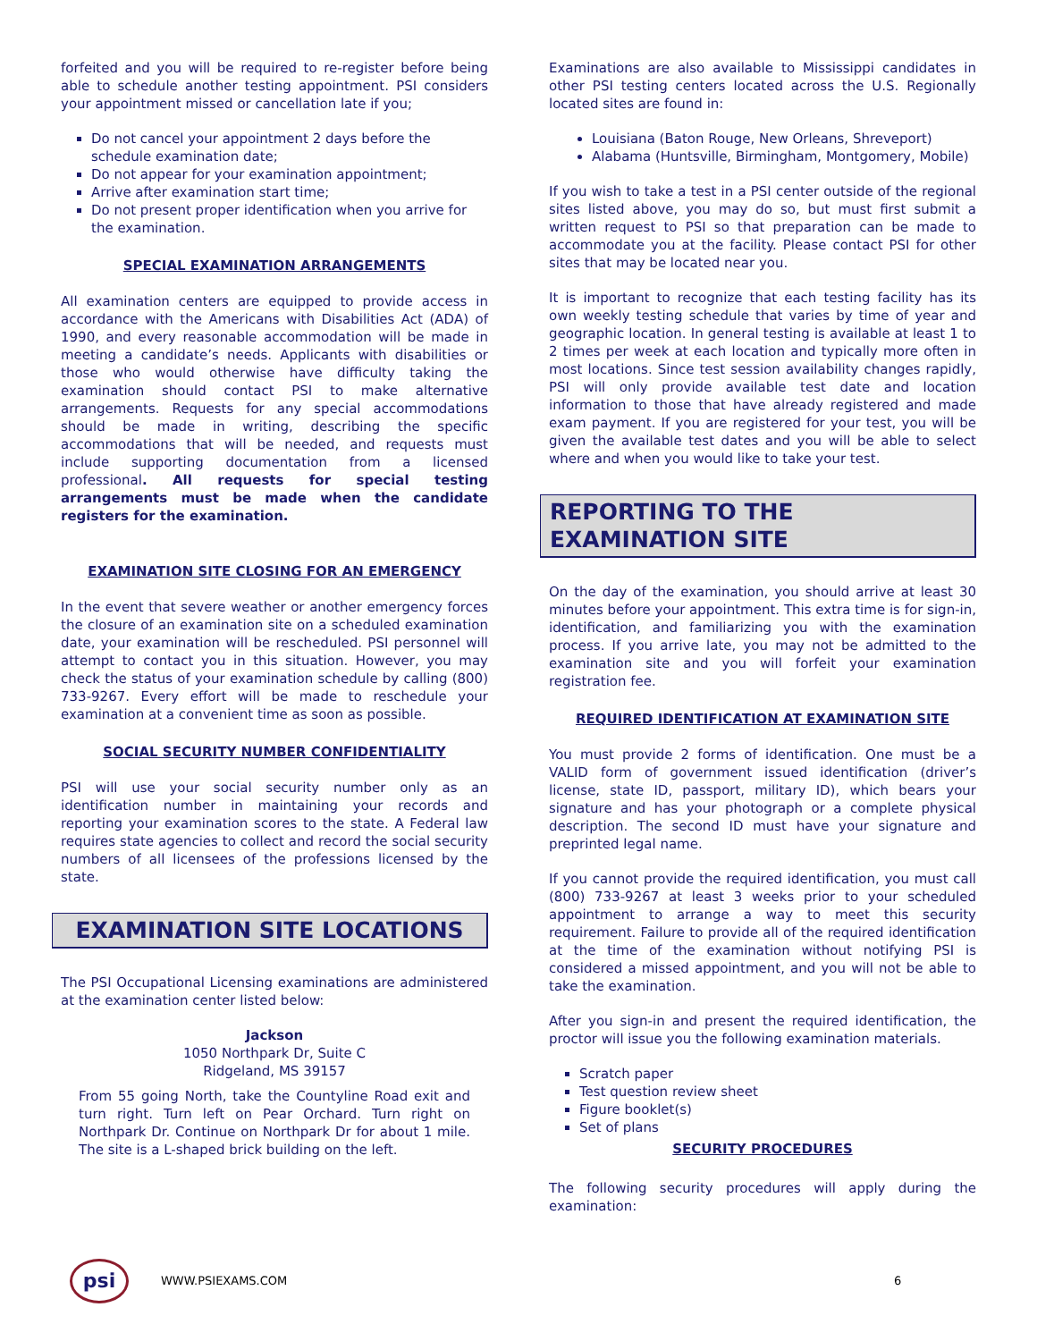forfeited and you will be required to re-register before being able to schedule another testing appointment. PSI considers your appointment missed or cancellation late if you;
Do not cancel your appointment 2 days before the schedule examination date;
Do not appear for your examination appointment;
Arrive after examination start time;
Do not present proper identification when you arrive for the examination.
SPECIAL EXAMINATION ARRANGEMENTS
All examination centers are equipped to provide access in accordance with the Americans with Disabilities Act (ADA) of 1990, and every reasonable accommodation will be made in meeting a candidate’s needs. Applicants with disabilities or those who would otherwise have difficulty taking the examination should contact PSI to make alternative arrangements. Requests for any special accommodations should be made in writing, describing the specific accommodations that will be needed, and requests must include supporting documentation from a licensed professional. All requests for special testing arrangements must be made when the candidate registers for the examination.
EXAMINATION SITE CLOSING FOR AN EMERGENCY
In the event that severe weather or another emergency forces the closure of an examination site on a scheduled examination date, your examination will be rescheduled. PSI personnel will attempt to contact you in this situation. However, you may check the status of your examination schedule by calling (800) 733-9267. Every effort will be made to reschedule your examination at a convenient time as soon as possible.
SOCIAL SECURITY NUMBER CONFIDENTIALITY
PSI will use your social security number only as an identification number in maintaining your records and reporting your examination scores to the state. A Federal law requires state agencies to collect and record the social security numbers of all licensees of the professions licensed by the state.
EXAMINATION SITE LOCATIONS
The PSI Occupational Licensing examinations are administered at the examination center listed below:
Jackson
1050 Northpark Dr, Suite C
Ridgeland, MS 39157
From 55 going North, take the Countyline Road exit and turn right. Turn left on Pear Orchard. Turn right on Northpark Dr. Continue on Northpark Dr for about 1 mile. The site is a L-shaped brick building on the left.
Examinations are also available to Mississippi candidates in other PSI testing centers located across the U.S. Regionally located sites are found in:
Louisiana (Baton Rouge, New Orleans, Shreveport)
Alabama (Huntsville, Birmingham, Montgomery, Mobile)
If you wish to take a test in a PSI center outside of the regional sites listed above, you may do so, but must first submit a written request to PSI so that preparation can be made to accommodate you at the facility. Please contact PSI for other sites that may be located near you.
It is important to recognize that each testing facility has its own weekly testing schedule that varies by time of year and geographic location. In general testing is available at least 1 to 2 times per week at each location and typically more often in most locations. Since test session availability changes rapidly, PSI will only provide available test date and location information to those that have already registered and made exam payment. If you are registered for your test, you will be given the available test dates and you will be able to select where and when you would like to take your test.
REPORTING TO THE EXAMINATION SITE
On the day of the examination, you should arrive at least 30 minutes before your appointment. This extra time is for sign-in, identification, and familiarizing you with the examination process. If you arrive late, you may not be admitted to the examination site and you will forfeit your examination registration fee.
REQUIRED IDENTIFICATION AT EXAMINATION SITE
You must provide 2 forms of identification. One must be a VALID form of government issued identification (driver’s license, state ID, passport, military ID), which bears your signature and has your photograph or a complete physical description. The second ID must have your signature and preprinted legal name.
If you cannot provide the required identification, you must call (800) 733-9267 at least 3 weeks prior to your scheduled appointment to arrange a way to meet this security requirement. Failure to provide all of the required identification at the time of the examination without notifying PSI is considered a missed appointment, and you will not be able to take the examination.
After you sign-in and present the required identification, the proctor will issue you the following examination materials.
Scratch paper
Test question review sheet
Figure booklet(s)
Set of plans
SECURITY PROCEDURES
The following security procedures will apply during the examination:
psi
WWW.PSIEXAMS.COM 6